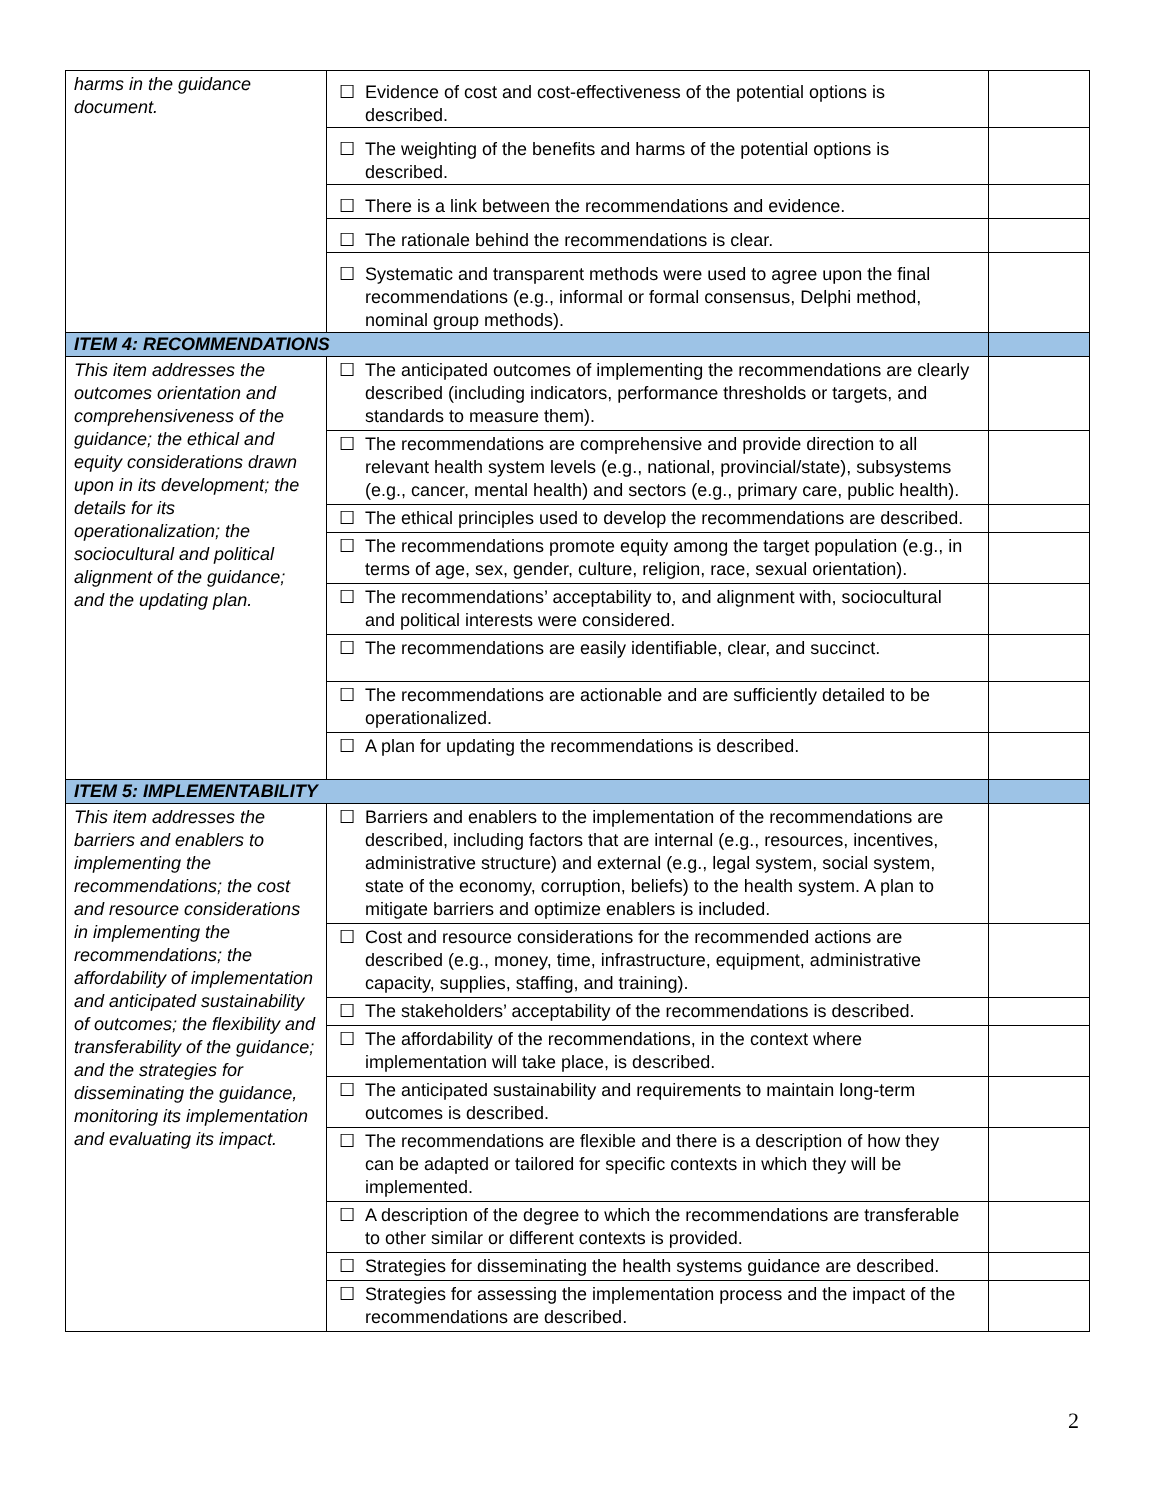| harms in the guidance document. | ☐ Evidence of cost and cost-effectiveness of the potential options is described. | |
| | ☐ The weighting of the benefits and harms of the potential options is described. | |
| | ☐ There is a link between the recommendations and evidence. | |
| | ☐ The rationale behind the recommendations is clear. | |
| | ☐ Systematic and transparent methods were used to agree upon the final recommendations (e.g., informal or formal consensus, Delphi method, nominal group methods). | |
| ITEM 4: RECOMMENDATIONS | | |
| This item addresses the outcomes orientation and comprehensiveness of the guidance; the ethical and equity considerations drawn upon in its development; the details for its operationalization; the sociocultural and political alignment of the guidance; and the updating plan. | ☐ The anticipated outcomes of implementing the recommendations are clearly described (including indicators, performance thresholds or targets, and standards to measure them). | |
| | ☐ The recommendations are comprehensive and provide direction to all relevant health system levels (e.g., national, provincial/state), subsystems (e.g., cancer, mental health) and sectors (e.g., primary care, public health). | |
| | ☐ The ethical principles used to develop the recommendations are described. | |
| | ☐ The recommendations promote equity among the target population (e.g., in terms of age, sex, gender, culture, religion, race, sexual orientation). | |
| | ☐ The recommendations’ acceptability to, and alignment with, sociocultural and political interests were considered. | |
| | ☐ The recommendations are easily identifiable, clear, and succinct. | |
| | ☐ The recommendations are actionable and are sufficiently detailed to be operationalized. | |
| | ☐ A plan for updating the recommendations is described. | |
| ITEM 5: IMPLEMENTABILITY | | |
| This item addresses the barriers and enablers to implementing the recommendations; the cost and resource considerations in implementing the recommendations; the affordability of implementation and anticipated sustainability of outcomes; the flexibility and transferability of the guidance; and the strategies for disseminating the guidance, monitoring its implementation and evaluating its impact. | ☐ Barriers and enablers to the implementation of the recommendations are described, including factors that are internal (e.g., resources, incentives, administrative structure) and external (e.g., legal system, social system, state of the economy, corruption, beliefs) to the health system. A plan to mitigate barriers and optimize enablers is included. | |
| | ☐ Cost and resource considerations for the recommended actions are described (e.g., money, time, infrastructure, equipment, administrative capacity, supplies, staffing, and training). | |
| | ☐ The stakeholders’ acceptability of the recommendations is described. | |
| | ☐ The affordability of the recommendations, in the context where implementation will take place, is described. | |
| | ☐ The anticipated sustainability and requirements to maintain long-term outcomes is described. | |
| | ☐ The recommendations are flexible and there is a description of how they can be adapted or tailored for specific contexts in which they will be implemented. | |
| | ☐ A description of the degree to which the recommendations are transferable to other similar or different contexts is provided. | |
| | ☐ Strategies for disseminating the health systems guidance are described. | |
| | ☐ Strategies for assessing the implementation process and the impact of the recommendations are described. | |
2